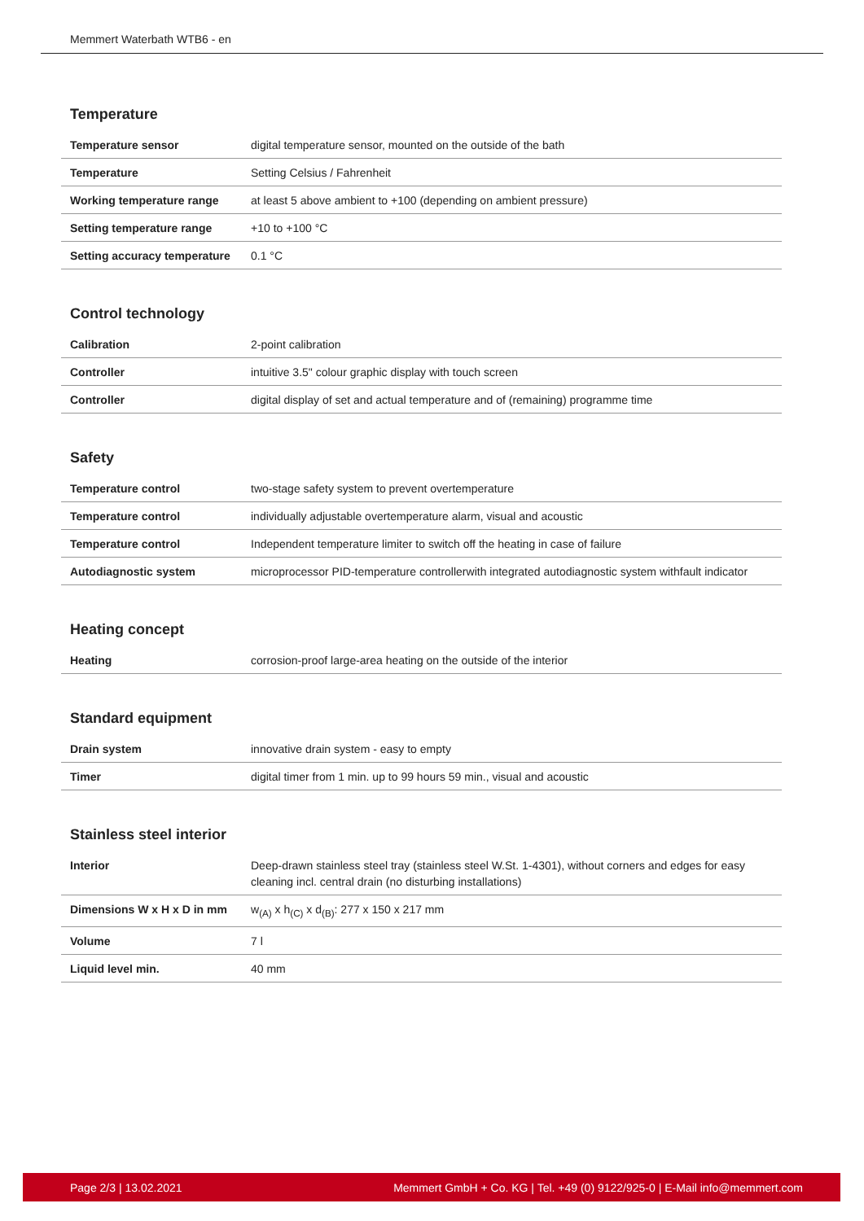Memmert Waterbath WTB6 - en
Temperature
| Temperature sensor | digital temperature sensor, mounted on the outside of the bath |
| Temperature | Setting Celsius / Fahrenheit |
| Working temperature range | at least 5 above ambient to +100 (depending on ambient pressure) |
| Setting temperature range | +10 to +100 °C |
| Setting accuracy temperature | 0.1 °C |
Control technology
| Calibration | 2-point calibration |
| Controller | intuitive 3.5" colour graphic display with touch screen |
| Controller | digital display of set and actual temperature and of (remaining) programme time |
Safety
| Temperature control | two-stage safety system to prevent overtemperature |
| Temperature control | individually adjustable overtemperature alarm, visual and acoustic |
| Temperature control | Independent temperature limiter to switch off the heating in case of failure |
| Autodiagnostic system | microprocessor PID-temperature controllerwith integrated autodiagnostic system withfault indicator |
Heating concept
| Heating | corrosion-proof large-area heating on the outside of the interior |
Standard equipment
| Drain system | innovative drain system - easy to empty |
| Timer | digital timer from 1 min. up to 99 hours 59 min., visual and acoustic |
Stainless steel interior
| Interior | Deep-drawn stainless steel tray (stainless steel W.St. 1-4301), without corners and edges for easy cleaning incl. central drain (no disturbing installations) |
| Dimensions W x H x D in mm | w<sub>(A)</sub> x h<sub>(C)</sub> x d<sub>(B)</sub>: 277 x 150 x 217 mm |
| Volume | 7 l |
| Liquid level min. | 40 mm |
Page 2/3 | 13.02.2021 Memmert GmbH + Co. KG | Tel. +49 (0) 9122/925-0 | E-Mail info@memmert.com